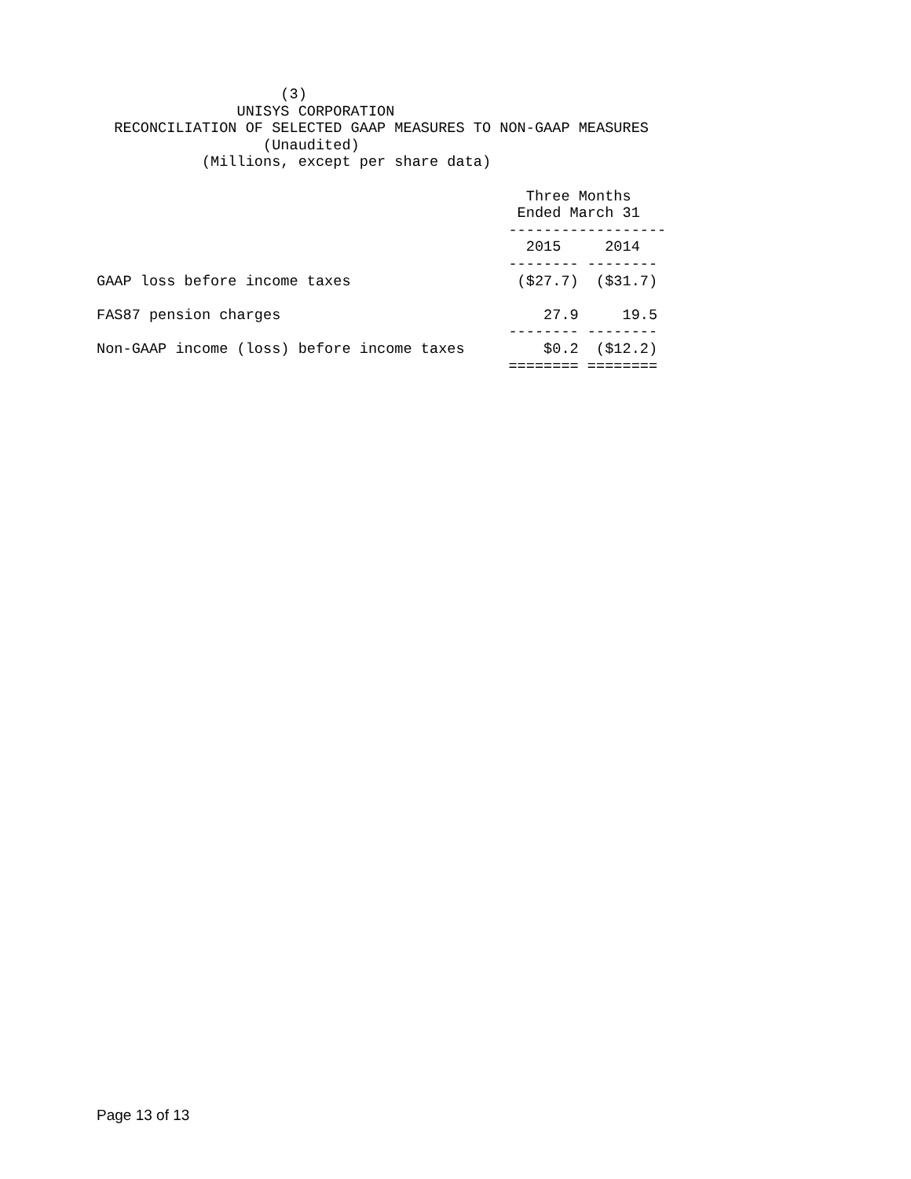(3)
                UNISYS CORPORATION
  RECONCILIATION OF SELECTED GAAP MEASURES TO NON-GAAP MEASURES
                   (Unaudited)
            (Millions, except per share data)

                                                 Three Months
                                                Ended March 31
                                               ------------------
                                                 2015     2014
                                               -------- --------
GAAP loss before income taxes                   ($27.7)  ($31.7)

FAS87 pension charges                              27.9     19.5
                                               -------- --------
Non-GAAP income (loss) before income taxes         $0.2  ($12.2)
                                               ======== ========
| | 2015 | 2014 |
| --- | --- | --- |
Page 13 of 13